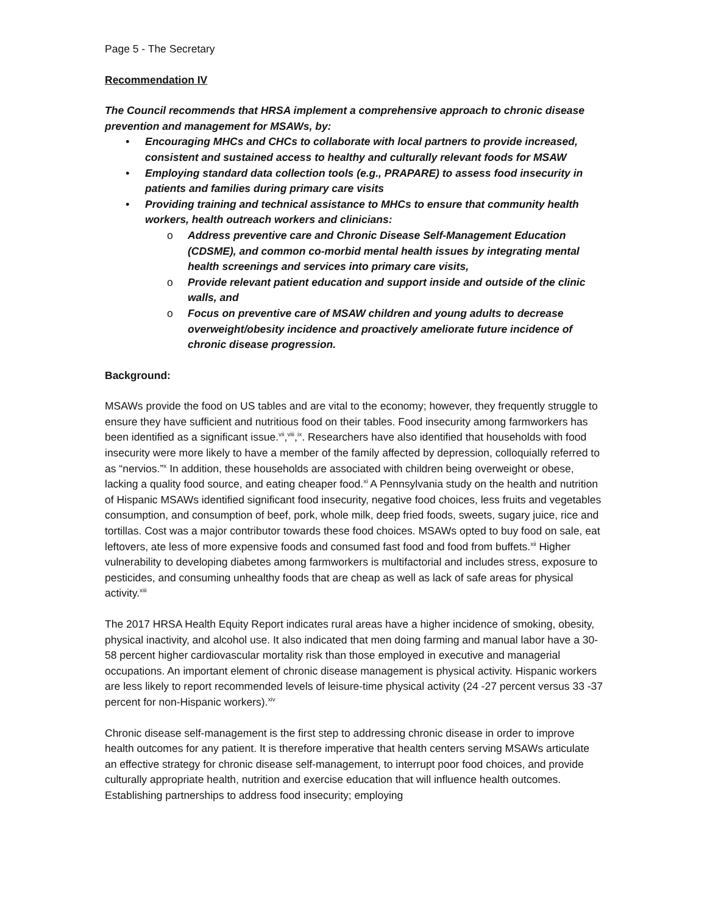Page 5 - The Secretary
Recommendation IV
The Council recommends that HRSA implement a comprehensive approach to chronic disease prevention and management for MSAWs, by:
• Encouraging MHCs and CHCs to collaborate with local partners to provide increased, consistent and sustained access to healthy and culturally relevant foods for MSAW
• Employing standard data collection tools (e.g., PRAPARE) to assess food insecurity in patients and families during primary care visits
• Providing training and technical assistance to MHCs to ensure that community health workers, health outreach workers and clinicians:
o Address preventive care and Chronic Disease Self-Management Education (CDSME), and common co-morbid mental health issues by integrating mental health screenings and services into primary care visits,
o Provide relevant patient education and support inside and outside of the clinic walls, and
o Focus on preventive care of MSAW children and young adults to decrease overweight/obesity incidence and proactively ameliorate future incidence of chronic disease progression.
Background:
MSAWs provide the food on US tables and are vital to the economy; however, they frequently struggle to ensure they have sufficient and nutritious food on their tables. Food insecurity among farmworkers has been identified as a significant issue.<sup>vii</sup>,<sup>viii</sup>,<sup>ix</sup>. Researchers have also identified that households with food insecurity were more likely to have a member of the family affected by depression, colloquially referred to as “nervios.”<sup>x</sup> In addition, these households are associated with children being overweight or obese, lacking a quality food source, and eating cheaper food.<sup>xi</sup> A Pennsylvania study on the health and nutrition of Hispanic MSAWs identified significant food insecurity, negative food choices, less fruits and vegetables consumption, and consumption of beef, pork, whole milk, deep fried foods, sweets, sugary juice, rice and tortillas. Cost was a major contributor towards these food choices. MSAWs opted to buy food on sale, eat leftovers, ate less of more expensive foods and consumed fast food and food from buffets.<sup>xii</sup> Higher vulnerability to developing diabetes among farmworkers is multifactorial and includes stress, exposure to pesticides, and consuming unhealthy foods that are cheap as well as lack of safe areas for physical activity.<sup>xiii</sup>
The 2017 HRSA Health Equity Report indicates rural areas have a higher incidence of smoking, obesity, physical inactivity, and alcohol use. It also indicated that men doing farming and manual labor have a 30-58 percent higher cardiovascular mortality risk than those employed in executive and managerial occupations. An important element of chronic disease management is physical activity. Hispanic workers are less likely to report recommended levels of leisure-time physical activity (24 -27 percent versus 33 -37 percent for non-Hispanic workers).<sup>xiv</sup>
Chronic disease self-management is the first step to addressing chronic disease in order to improve health outcomes for any patient. It is therefore imperative that health centers serving MSAWs articulate an effective strategy for chronic disease self-management, to interrupt poor food choices, and provide culturally appropriate health, nutrition and exercise education that will influence health outcomes. Establishing partnerships to address food insecurity; employing